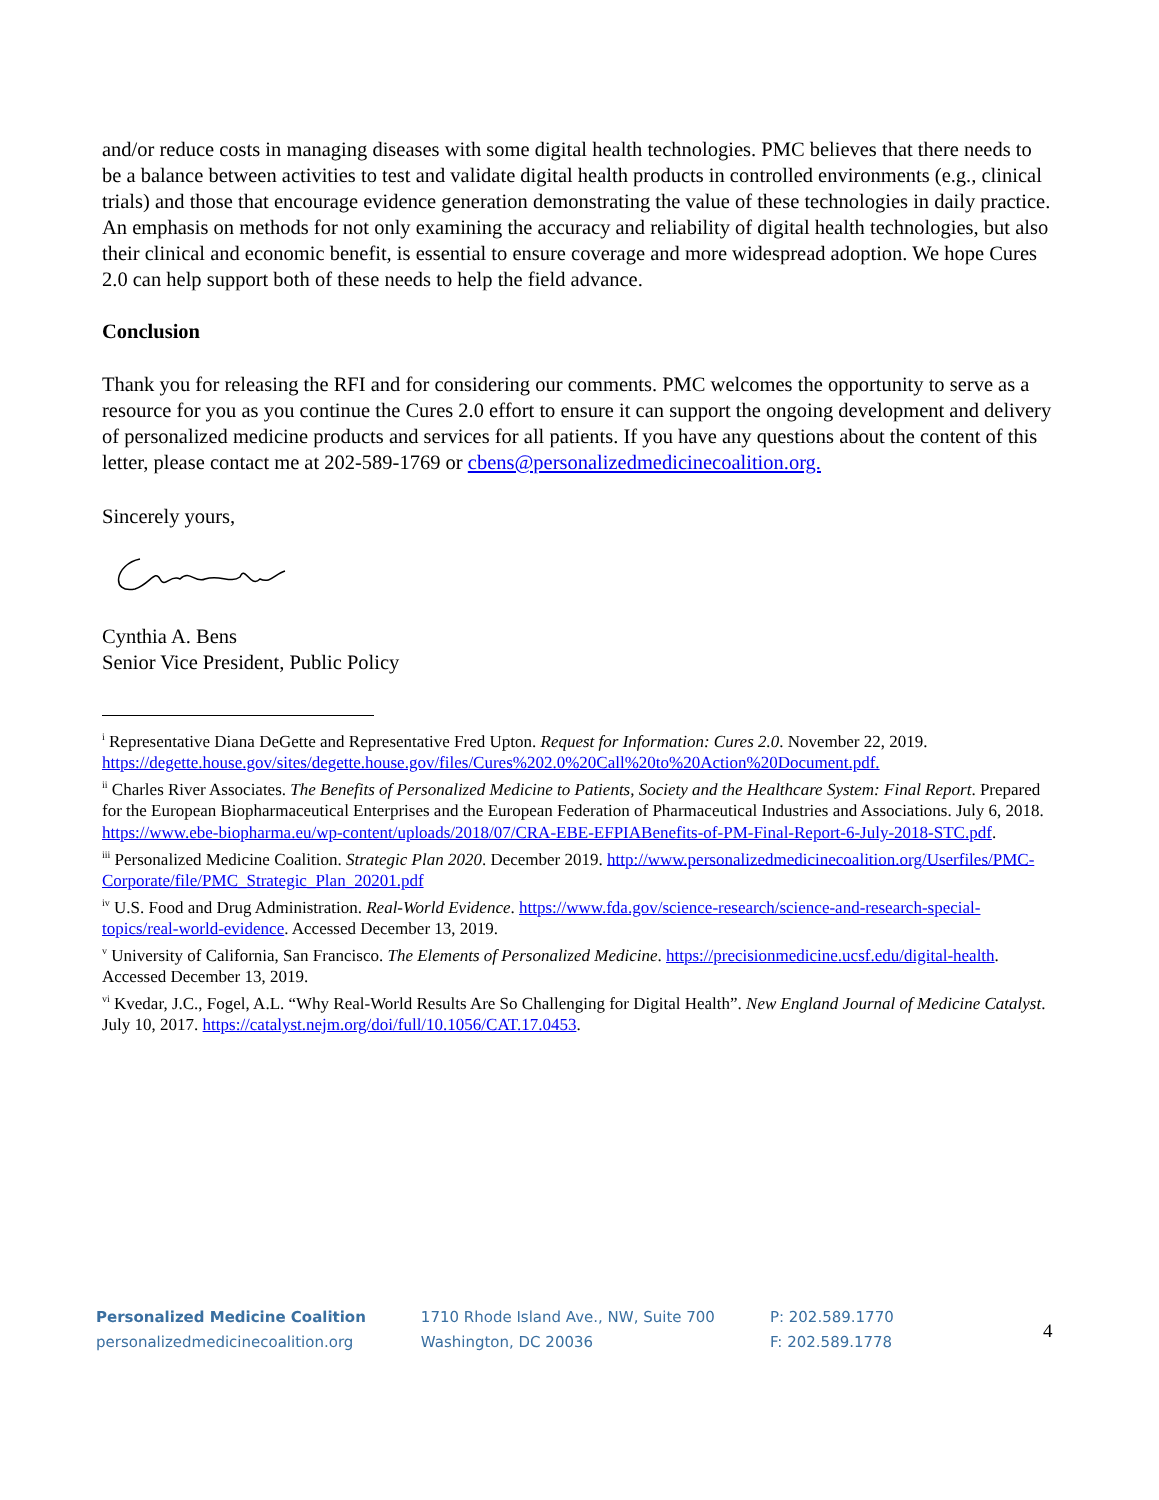and/or reduce costs in managing diseases with some digital health technologies. PMC believes that there needs to be a balance between activities to test and validate digital health products in controlled environments (e.g., clinical trials) and those that encourage evidence generation demonstrating the value of these technologies in daily practice. An emphasis on methods for not only examining the accuracy and reliability of digital health technologies, but also their clinical and economic benefit, is essential to ensure coverage and more widespread adoption. We hope Cures 2.0 can help support both of these needs to help the field advance.
Conclusion
Thank you for releasing the RFI and for considering our comments. PMC welcomes the opportunity to serve as a resource for you as you continue the Cures 2.0 effort to ensure it can support the ongoing development and delivery of personalized medicine products and services for all patients. If you have any questions about the content of this letter, please contact me at 202-589-1769 or cbens@personalizedmedicinecoalition.org.
Sincerely yours,
Cynthia A. Bens
Senior Vice President, Public Policy
<sup>i</sup> Representative Diana DeGette and Representative Fred Upton. Request for Information: Cures 2.0. November 22, 2019. https://degette.house.gov/sites/degette.house.gov/files/Cures%202.0%20Call%20to%20Action%20Document.pdf.
<sup>ii</sup> Charles River Associates. The Benefits of Personalized Medicine to Patients, Society and the Healthcare System: Final Report. Prepared for the European Biopharmaceutical Enterprises and the European Federation of Pharmaceutical Industries and Associations. July 6, 2018. https://www.ebe-biopharma.eu/wp-content/uploads/2018/07/CRA-EBE-EFPIABenefits-of-PM-Final-Report-6-July-2018-STC.pdf.
<sup>iii</sup> Personalized Medicine Coalition. Strategic Plan 2020. December 2019. http://www.personalizedmedicinecoalition.org/Userfiles/PMC-Corporate/file/PMC_Strategic_Plan_20201.pdf
<sup>iv</sup> U.S. Food and Drug Administration. Real-World Evidence. https://www.fda.gov/science-research/science-and-research-special-topics/real-world-evidence. Accessed December 13, 2019.
<sup>v</sup> University of California, San Francisco. The Elements of Personalized Medicine. https://precisionmedicine.ucsf.edu/digital-health. Accessed December 13, 2019.
<sup>vi</sup> Kvedar, J.C., Fogel, A.L. “Why Real-World Results Are So Challenging for Digital Health”. New England Journal of Medicine Catalyst. July 10, 2017. https://catalyst.nejm.org/doi/full/10.1056/CAT.17.0453.
Personalized Medicine Coalition
personalizedmedicinecoalition.org
1710 Rhode Island Ave., NW, Suite 700
Washington, DC 20036
P: 202.589.1770
F: 202.589.1778
4